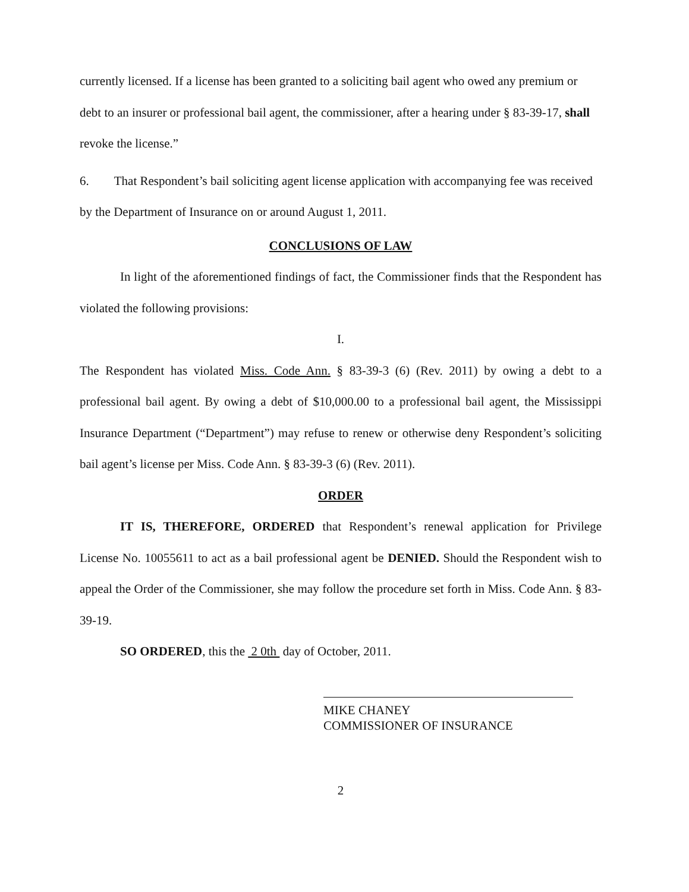currently licensed. If a license has been granted to a soliciting bail agent who owed any premium or debt to an insurer or professional bail agent, the commissioner, after a hearing under § 83-39-17, shall revoke the license.”
6. That Respondent’s bail soliciting agent license application with accompanying fee was received by the Department of Insurance on or around August 1, 2011.
CONCLUSIONS OF LAW
In light of the aforementioned findings of fact, the Commissioner finds that the Respondent has violated the following provisions:
I.
The Respondent has violated Miss. Code Ann. § 83-39-3 (6) (Rev. 2011) by owing a debt to a professional bail agent. By owing a debt of $10,000.00 to a professional bail agent, the Mississippi Insurance Department (“Department”) may refuse to renew or otherwise deny Respondent’s soliciting bail agent’s license per Miss. Code Ann. § 83-39-3 (6) (Rev. 2011).
ORDER
IT IS, THEREFORE, ORDERED that Respondent’s renewal application for Privilege License No. 10055611 to act as a bail professional agent be DENIED. Should the Respondent wish to appeal the Order of the Commissioner, she may follow the procedure set forth in Miss. Code Ann. § 83-39-19.
SO ORDERED, this the 2 0th day of October, 2011.
MIKE CHANEY
COMMISSIONER OF INSURANCE
2